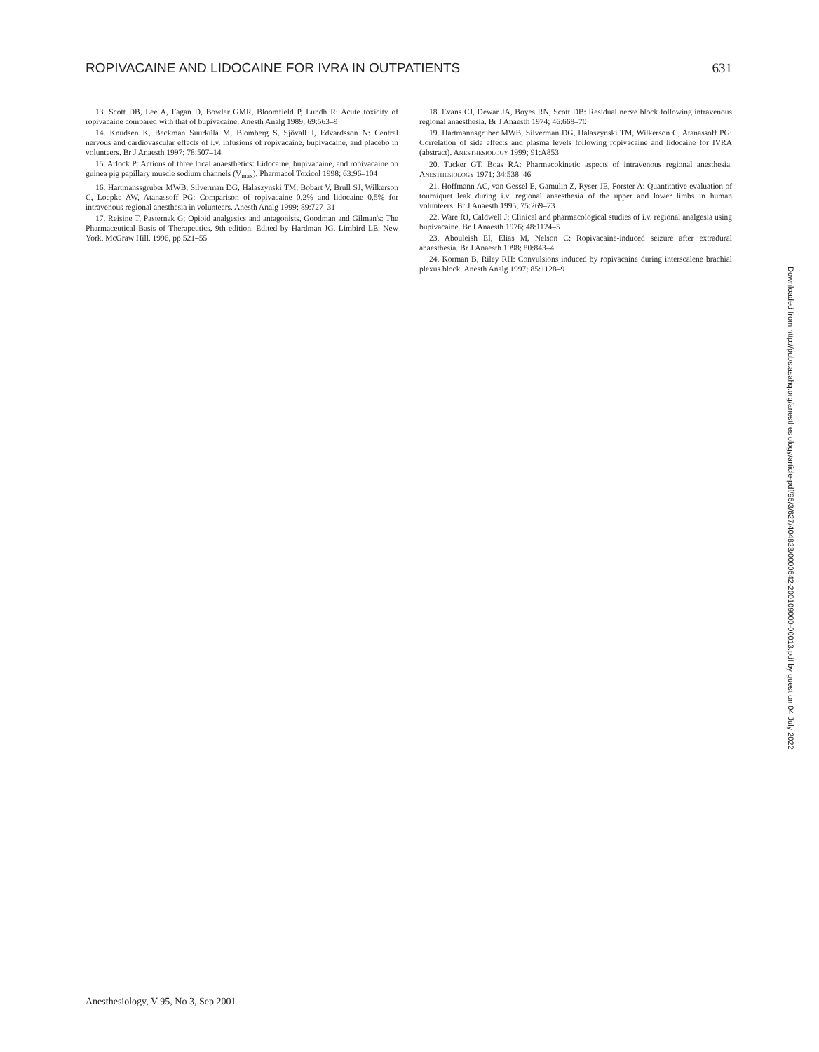ROPIVACAINE AND LIDOCAINE FOR IVRA IN OUTPATIENTS 631
13. Scott DB, Lee A, Fagan D, Bowler GMR, Bloomfield P, Lundh R: Acute toxicity of ropivacaine compared with that of bupivacaine. Anesth Analg 1989; 69:563–9
14. Knudsen K, Beckman Suurküla M, Blomberg S, Sjövall J, Edvardsson N: Central nervous and cardiovascular effects of i.v. infusions of ropivacaine, bupivacaine, and placebo in volunteers. Br J Anaesth 1997; 78:507–14
15. Arlock P: Actions of three local anaesthetics: Lidocaine, bupivacaine, and ropivacaine on guinea pig papillary muscle sodium channels (V<sub>max</sub>). Pharmacol Toxicol 1998; 63:96–104
16. Hartmanssgruber MWB, Silverman DG, Halaszynski TM, Bobart V, Brull SJ, Wilkerson C, Loepke AW, Atanassoff PG: Comparison of ropivacaine 0.2% and lidocaine 0.5% for intravenous regional anesthesia in volunteers. Anesth Analg 1999; 89:727–31
17. Reisine T, Pasternak G: Opioid analgesics and antagonists, Goodman and Gilman's: The Pharmaceutical Basis of Therapeutics, 9th edition. Edited by Hardman JG, Limbird LE. New York, McGraw Hill, 1996, pp 521–55
18. Evans CJ, Dewar JA, Boyes RN, Scott DB: Residual nerve block following intravenous regional anaesthesia. Br J Anaesth 1974; 46:668–70
19. Hartmannsgruber MWB, Silverman DG, Halaszynski TM, Wilkerson C, Atanassoff PG: Correlation of side effects and plasma levels following ropivacaine and lidocaine for IVRA (abstract). ANESTHESIOLOGY 1999; 91:A853
20. Tucker GT, Boas RA: Pharmacokinetic aspects of intravenous regional anesthesia. ANESTHESIOLOGY 1971; 34:538–46
21. Hoffmann AC, van Gessel E, Gamulin Z, Ryser JE, Forster A: Quantitative evaluation of tourniquet leak during i.v. regional anaesthesia of the upper and lower limbs in human volunteers. Br J Anaesth 1995; 75:269–73
22. Ware RJ, Caldwell J: Clinical and pharmacological studies of i.v. regional analgesia using bupivacaine. Br J Anaesth 1976; 48:1124–5
23. Abouleish EI, Elias M, Nelson C: Ropivacaine-induced seizure after extradural anaesthesia. Br J Anaesth 1998; 80:843–4
24. Korman B, Riley RH: Convulsions induced by ropivacaine during interscalene brachial plexus block. Anesth Analg 1997; 85:1128–9
Downloaded from http://pubs.asahq.org/anesthesiology/article-pdf/95/3/627/404823/0000542-200109000-00013.pdf by guest on 04 July 2022
Anesthesiology, V 95, No 3, Sep 2001